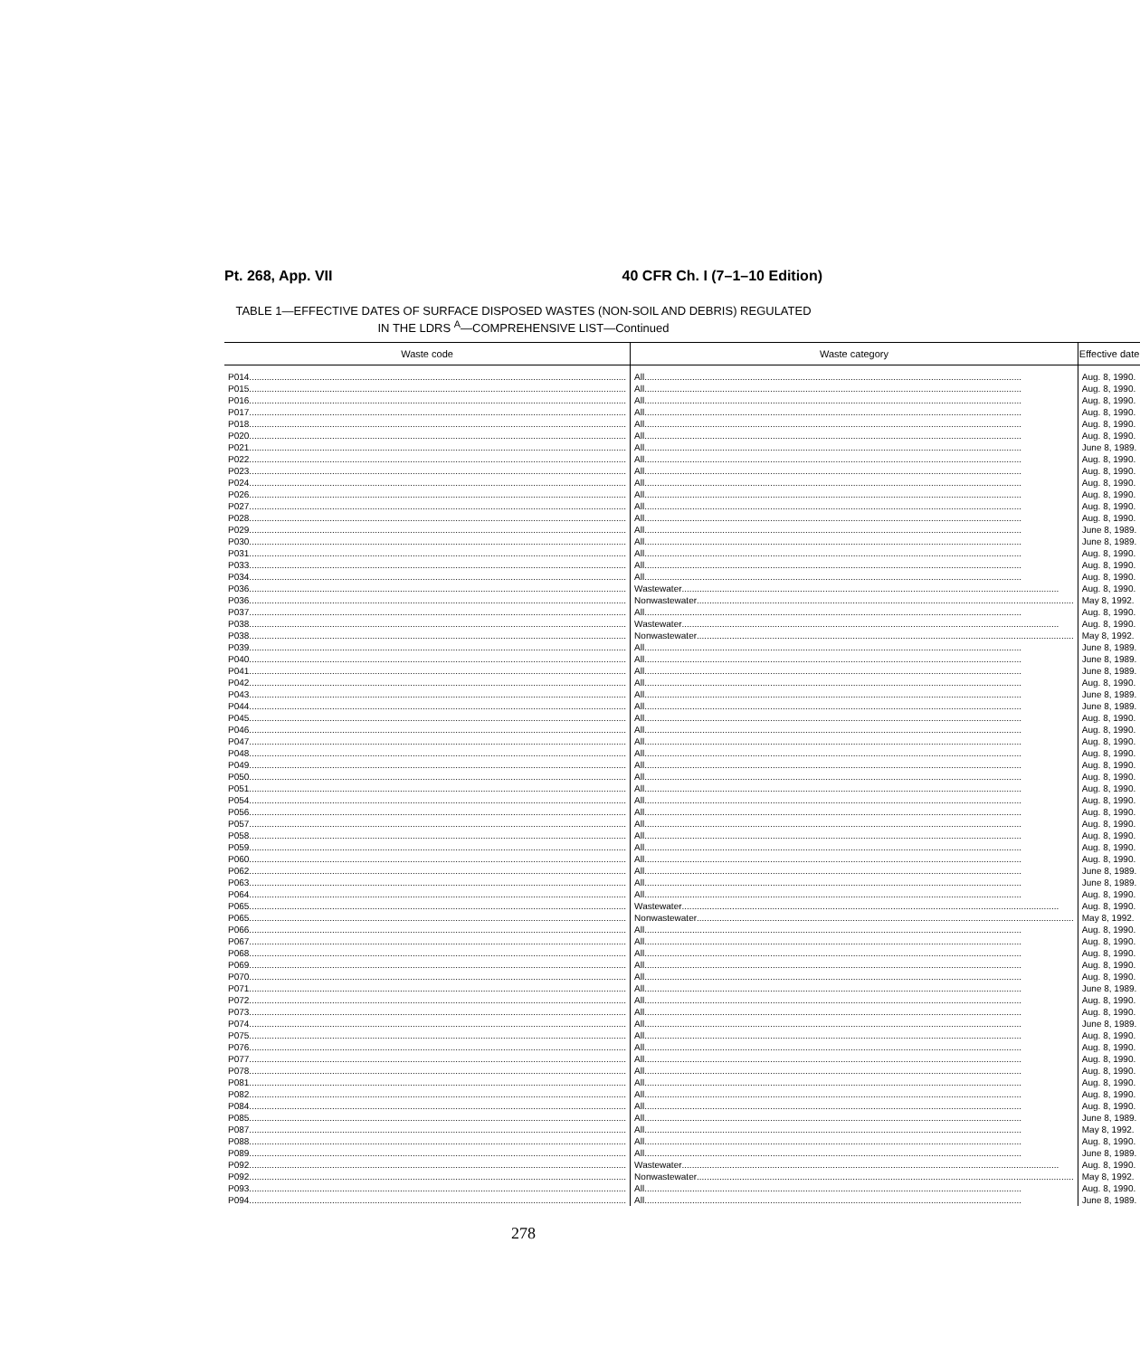Pt. 268, App. VII 40 CFR Ch. I (7–1–10 Edition)
TABLE 1—EFFECTIVE DATES OF SURFACE DISPOSED WASTES (NON-SOIL AND DEBRIS) REGULATED
IN THE LDRS <sup>A</sup>—COMPREHENSIVE LIST—Continued
| Waste code | Waste category | Effective date |
| --- | --- | --- |
| P014 | All | Aug. 8, 1990. |
| P015 | All | Aug. 8, 1990. |
| P016 | All | Aug. 8, 1990. |
| P017 | All | Aug. 8, 1990. |
| P018 | All | Aug. 8, 1990. |
| P020 | All | Aug. 8, 1990. |
| P021 | All | June 8, 1989. |
| P022 | All | Aug. 8, 1990. |
| P023 | All | Aug. 8, 1990. |
| P024 | All | Aug. 8, 1990. |
| P026 | All | Aug. 8, 1990. |
| P027 | All | Aug. 8, 1990. |
| P028 | All | Aug. 8, 1990. |
| P029 | All | June 8, 1989. |
| P030 | All | June 8, 1989. |
| P031 | All | Aug. 8, 1990. |
| P033 | All | Aug. 8, 1990. |
| P034 | All | Aug. 8, 1990. |
| P036 | Wastewater | Aug. 8, 1990. |
| P036 | Nonwastewater | May 8, 1992. |
| P037 | All | Aug. 8, 1990. |
| P038 | Wastewater | Aug. 8, 1990. |
| P038 | Nonwastewater | May 8, 1992. |
| P039 | All | June 8, 1989. |
| P040 | All | June 8, 1989. |
| P041 | All | June 8, 1989. |
| P042 | All | Aug. 8, 1990. |
| P043 | All | June 8, 1989. |
| P044 | All | June 8, 1989. |
| P045 | All | Aug. 8, 1990. |
| P046 | All | Aug. 8, 1990. |
| P047 | All | Aug. 8, 1990. |
| P048 | All | Aug. 8, 1990. |
| P049 | All | Aug. 8, 1990. |
| P050 | All | Aug. 8, 1990. |
| P051 | All | Aug. 8, 1990. |
| P054 | All | Aug. 8, 1990. |
| P056 | All | Aug. 8, 1990. |
| P057 | All | Aug. 8, 1990. |
| P058 | All | Aug. 8, 1990. |
| P059 | All | Aug. 8, 1990. |
| P060 | All | Aug. 8, 1990. |
| P062 | All | June 8, 1989. |
| P063 | All | June 8, 1989. |
| P064 | All | Aug. 8, 1990. |
| P065 | Wastewater | Aug. 8, 1990. |
| P065 | Nonwastewater | May 8, 1992. |
| P066 | All | Aug. 8, 1990. |
| P067 | All | Aug. 8, 1990. |
| P068 | All | Aug. 8, 1990. |
| P069 | All | Aug. 8, 1990. |
| P070 | All | Aug. 8, 1990. |
| P071 | All | June 8, 1989. |
| P072 | All | Aug. 8, 1990. |
| P073 | All | Aug. 8, 1990. |
| P074 | All | June 8, 1989. |
| P075 | All | Aug. 8, 1990. |
| P076 | All | Aug. 8, 1990. |
| P077 | All | Aug. 8, 1990. |
| P078 | All | Aug. 8, 1990. |
| P081 | All | Aug. 8, 1990. |
| P082 | All | Aug. 8, 1990. |
| P084 | All | Aug. 8, 1990. |
| P085 | All | June 8, 1989. |
| P087 | All | May 8, 1992. |
| P088 | All | Aug. 8, 1990. |
| P089 | All | June 8, 1989. |
| P092 | Wastewater | Aug. 8, 1990. |
| P092 | Nonwastewater | May 8, 1992. |
| P093 | All | Aug. 8, 1990. |
| P094 | All | June 8, 1989. |
278